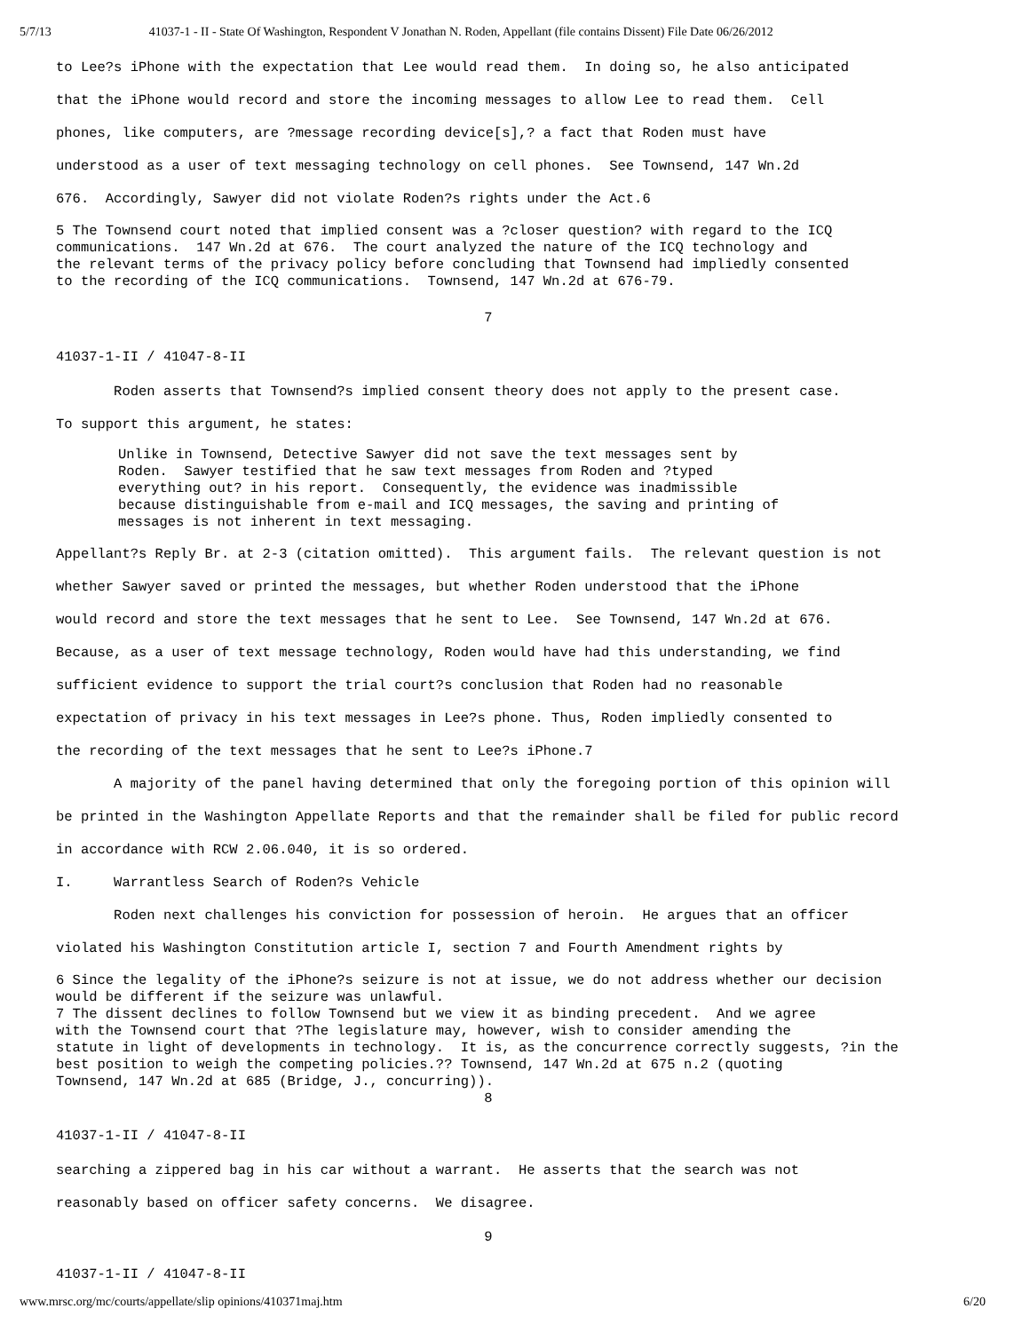5/7/13 41037-1 - II - State Of Washington, Respondent V Jonathan N. Roden, Appellant (file contains Dissent) File Date 06/26/2012
to Lee?s iPhone with the expectation that Lee would read them. In doing so, he also anticipated
that the iPhone would record and store the incoming messages to allow Lee to read them. Cell
phones, like computers, are ?message recording device[s],? a fact that Roden must have
understood as a user of text messaging technology on cell phones. See Townsend, 147 Wn.2d
676. Accordingly, Sawyer did not violate Roden?s rights under the Act.6
5 The Townsend court noted that implied consent was a ?closer question? with regard to the ICQ
communications. 147 Wn.2d at 676. The court analyzed the nature of the ICQ technology and
the relevant terms of the privacy policy before concluding that Townsend had impliedly consented
to the recording of the ICQ communications. Townsend, 147 Wn.2d at 676-79.
7
41037-1-II / 41047-8-II
Roden asserts that Townsend?s implied consent theory does not apply to the present case.
To support this argument, he states:
Unlike in Townsend, Detective Sawyer did not save the text messages sent by
Roden. Sawyer testified that he saw text messages from Roden and ?typed
everything out? in his report. Consequently, the evidence was inadmissible
because distinguishable from e-mail and ICQ messages, the saving and printing of
messages is not inherent in text messaging.
Appellant?s Reply Br. at 2-3 (citation omitted). This argument fails. The relevant question is not
whether Sawyer saved or printed the messages, but whether Roden understood that the iPhone
would record and store the text messages that he sent to Lee. See Townsend, 147 Wn.2d at 676.
Because, as a user of text message technology, Roden would have had this understanding, we find
sufficient evidence to support the trial court?s conclusion that Roden had no reasonable
expectation of privacy in his text messages in Lee?s phone. Thus, Roden impliedly consented to
the recording of the text messages that he sent to Lee?s iPhone.7
A majority of the panel having determined that only the foregoing portion of this opinion will
be printed in the Washington Appellate Reports and that the remainder shall be filed for public record
in accordance with RCW 2.06.040, it is so ordered.
I. Warrantless Search of Roden?s Vehicle
Roden next challenges his conviction for possession of heroin. He argues that an officer
violated his Washington Constitution article I, section 7 and Fourth Amendment rights by
6 Since the legality of the iPhone?s seizure is not at issue, we do not address whether our decision
would be different if the seizure was unlawful.
7 The dissent declines to follow Townsend but we view it as binding precedent. And we agree
with the Townsend court that ?The legislature may, however, wish to consider amending the
statute in light of developments in technology. It is, as the concurrence correctly suggests, ?in the
best position to weigh the competing policies.?? Townsend, 147 Wn.2d at 675 n.2 (quoting
Townsend, 147 Wn.2d at 685 (Bridge, J., concurring)).
8
41037-1-II / 41047-8-II
searching a zippered bag in his car without a warrant. He asserts that the search was not
reasonably based on officer safety concerns. We disagree.
9
41037-1-II / 41047-8-II
www.mrsc.org/mc/courts/appellate/slip opinions/410371maj.htm 6/20